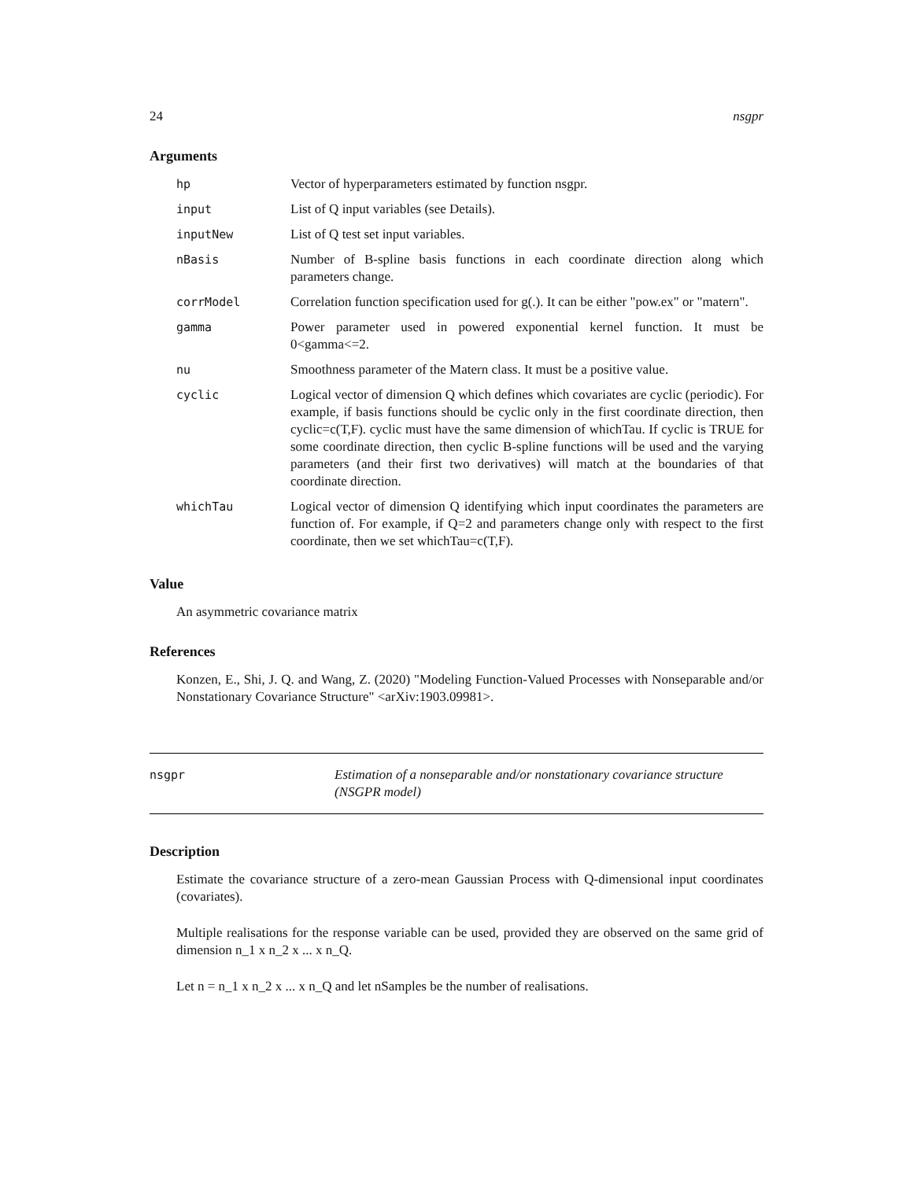24 nsgpr
Arguments
| hp | Vector of hyperparameters estimated by function nsgpr. |
| input | List of Q input variables (see Details). |
| inputNew | List of Q test set input variables. |
| nBasis | Number of B-spline basis functions in each coordinate direction along which parameters change. |
| corrModel | Correlation function specification used for g(.). It can be either "pow.ex" or "matern". |
| gamma | Power parameter used in powered exponential kernel function. It must be 0<gamma<=2. |
| nu | Smoothness parameter of the Matern class. It must be a positive value. |
| cyclic | Logical vector of dimension Q which defines which covariates are cyclic (periodic). For example, if basis functions should be cyclic only in the first coordinate direction, then cyclic=c(T,F). cyclic must have the same dimension of whichTau. If cyclic is TRUE for some coordinate direction, then cyclic B-spline functions will be used and the varying parameters (and their first two derivatives) will match at the boundaries of that coordinate direction. |
| whichTau | Logical vector of dimension Q identifying which input coordinates the parameters are function of. For example, if Q=2 and parameters change only with respect to the first coordinate, then we set whichTau=c(T,F). |
Value
An asymmetric covariance matrix
References
Konzen, E., Shi, J. Q. and Wang, Z. (2020) "Modeling Function-Valued Processes with Nonseparable and/or Nonstationary Covariance Structure" <arXiv:1903.09981>.
nsgpr Estimation of a nonseparable and/or nonstationary covariance structure (NSGPR model)
Description
Estimate the covariance structure of a zero-mean Gaussian Process with Q-dimensional input coordinates (covariates).
Multiple realisations for the response variable can be used, provided they are observed on the same grid of dimension n_1 x n_2 x ... x n_Q.
Let n = n_1 x n_2 x ... x n_Q and let nSamples be the number of realisations.